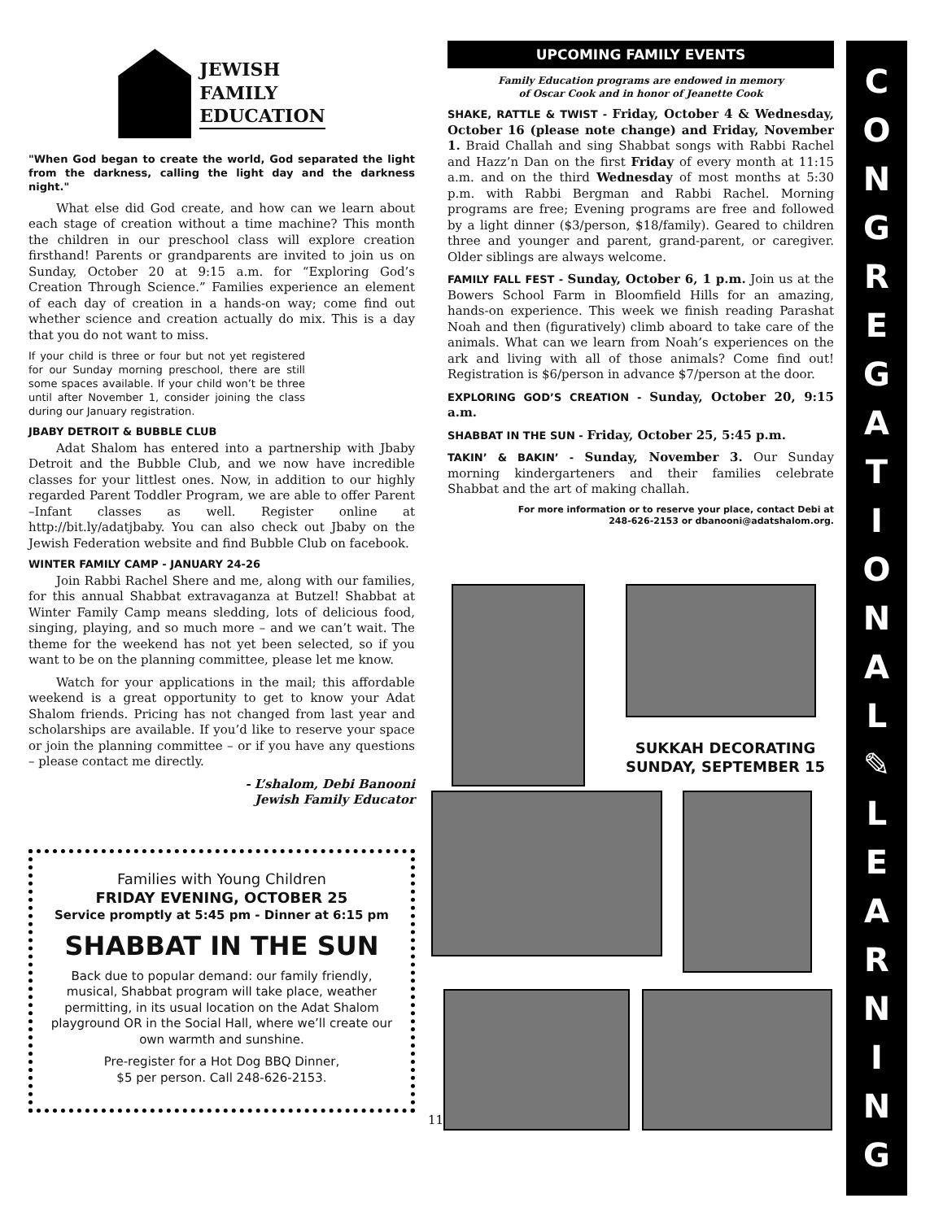JEWISH
FAMILY
EDUCATION
"When God began to create the world, God separated the light from the darkness, calling the light day and the darkness night."
What else did God create, and how can we learn about each stage of creation without a time machine? This month the children in our preschool class will explore creation firsthand! Parents or grandparents are invited to join us on Sunday, October 20 at 9:15 a.m. for “Exploring God’s Creation Through Science.” Families experience an element of each day of creation in a hands-on way; come find out whether science and creation actually do mix. This is a day that you do not want to miss.
If your child is three or four but not yet registered for our Sunday morning preschool, there are still some spaces available. If your child won’t be three until after November 1, consider joining the class during our January registration.
JBABY DETROIT & BUBBLE CLUB
Adat Shalom has entered into a partnership with Jbaby Detroit and the Bubble Club, and we now have incredible classes for your littlest ones. Now, in addition to our highly regarded Parent Toddler Program, we are able to offer Parent –Infant classes as well. Register online at http://bit.ly/adatjbaby. You can also check out Jbaby on the Jewish Federation website and find Bubble Club on facebook.
WINTER FAMILY CAMP - JANUARY 24-26
Join Rabbi Rachel Shere and me, along with our families, for this annual Shabbat extravaganza at Butzel! Shabbat at Winter Family Camp means sledding, lots of delicious food, singing, playing, and so much more – and we can’t wait. The theme for the weekend has not yet been selected, so if you want to be on the planning committee, please let me know.
Watch for your applications in the mail; this affordable weekend is a great opportunity to get to know your Adat Shalom friends. Pricing has not changed from last year and scholarships are available. If you’d like to reserve your space or join the planning committee – or if you have any questions – please contact me directly.
- L’shalom, Debi Banooni
Jewish Family Educator
Families with Young Children
FRIDAY EVENING, OCTOBER 25
Service promptly at 5:45 pm - Dinner at 6:15 pm
SHABBAT IN THE SUN
Back due to popular demand: our family friendly, musical, Shabbat program will take place, weather permitting, in its usual location on the Adat Shalom playground OR in the Social Hall, where we’ll create our own warmth and sunshine.
Pre-register for a Hot Dog BBQ Dinner,
$5 per person. Call 248-626-2153.
11
UPCOMING FAMILY EVENTS
Family Education programs are endowed in memory
of Oscar Cook and in honor of Jeanette Cook
SHAKE, RATTLE & TWIST - Friday, October 4 & Wednesday, October 16 (please note change) and Friday, November 1. Braid Challah and sing Shabbat songs with Rabbi Rachel and Hazz’n Dan on the first Friday of every month at 11:15 a.m. and on the third Wednesday of most months at 5:30 p.m. with Rabbi Bergman and Rabbi Rachel. Morning programs are free; Evening programs are free and followed by a light dinner ($3/person, $18/family). Geared to children three and younger and parent, grand-parent, or caregiver. Older siblings are always welcome.
FAMILY FALL FEST - Sunday, October 6, 1 p.m. Join us at the Bowers School Farm in Bloomfield Hills for an amazing, hands-on experience. This week we finish reading Parashat Noah and then (figuratively) climb aboard to take care of the animals. What can we learn from Noah’s experiences on the ark and living with all of those animals? Come find out! Registration is $6/person in advance $7/person at the door.
EXPLORING GOD’S CREATION - Sunday, October 20, 9:15 a.m.
SHABBAT IN THE SUN - Friday, October 25, 5:45 p.m.
TAKIN’ & BAKIN’ - Sunday, November 3. Our Sunday morning kindergarteners and their families celebrate Shabbat and the art of making challah.
For more information or to reserve your place, contact Debi at
248-626-2153 or dbanooni@adatshalom.org.
SUKKAH DECORATING
SUNDAY, SEPTEMBER 15
C
O
N
G
R
E
G
A
T
I
O
N
A
L
✎
L
E
A
R
N
I
N
G